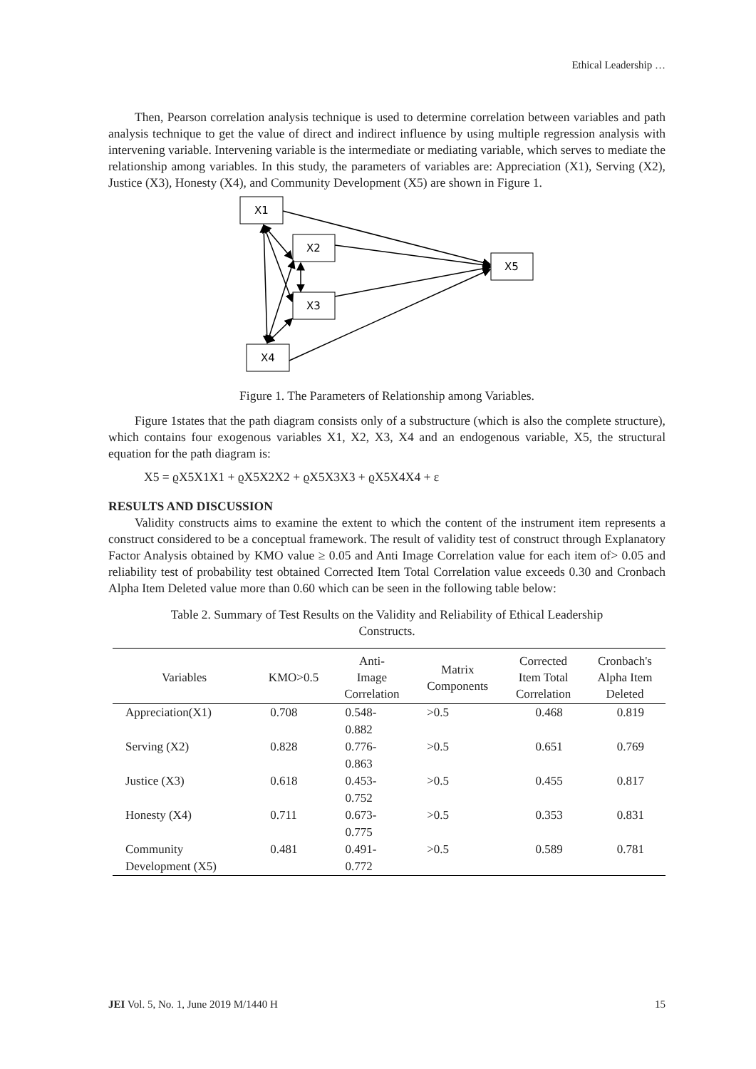Ethical Leadership …
Then, Pearson correlation analysis technique is used to determine correlation between variables and path analysis technique to get the value of direct and indirect influence by using multiple regression analysis with intervening variable. Intervening variable is the intermediate or mediating variable, which serves to mediate the relationship among variables. In this study, the parameters of variables are: Appreciation (X1), Serving (X2), Justice (X3), Honesty (X4), and Community Development (X5) are shown in Figure 1.
X1
X2
X3
X4
X5
Figure 1. The Parameters of Relationship among Variables.
Figure 1states that the path diagram consists only of a substructure (which is also the complete structure), which contains four exogenous variables X1, X2, X3, X4 and an endogenous variable, X5, the structural equation for the path diagram is:
X5 = ϱX5X1X1 + ϱX5X2X2 + ϱX5X3X3 + ϱX5X4X4 + ε
RESULTS AND DISCUSSION
Validity constructs aims to examine the extent to which the content of the instrument item represents a construct considered to be a conceptual framework. The result of validity test of construct through Explanatory Factor Analysis obtained by KMO value ≥ 0.05 and Anti Image Correlation value for each item of> 0.05 and reliability test of probability test obtained Corrected Item Total Correlation value exceeds 0.30 and Cronbach Alpha Item Deleted value more than 0.60 which can be seen in the following table below:
Table 2. Summary of Test Results on the Validity and Reliability of Ethical Leadership
Constructs.
| Variables | KMO>0.5 | Anti- Image Correlation | Matrix Components | Corrected Item Total Correlation | Cronbach's Alpha Item Deleted |
| --- | --- | --- | --- | --- | --- |
| Appreciation(X1) | 0.708 | 0.548- 0.882 | >0.5 | 0.468 | 0.819 |
| Serving (X2) | 0.828 | 0.776- 0.863 | >0.5 | 0.651 | 0.769 |
| Justice (X3) | 0.618 | 0.453- 0.752 | >0.5 | 0.455 | 0.817 |
| Honesty (X4) | 0.711 | 0.673- 0.775 | >0.5 | 0.353 | 0.831 |
| Community Development (X5) | 0.481 | 0.491- 0.772 | >0.5 | 0.589 | 0.781 |
JEI Vol. 5, No. 1, June 2019 M/1440 H 15